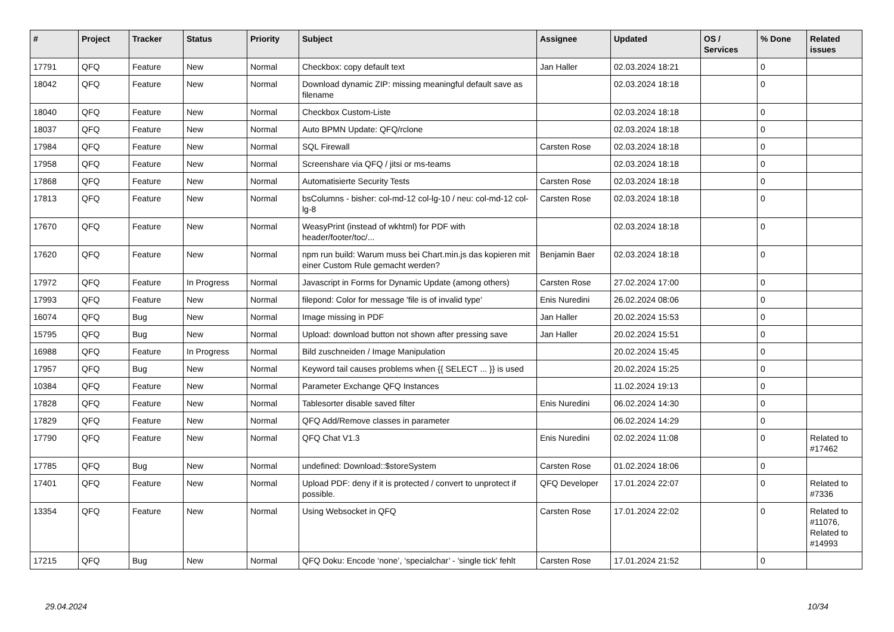| # | Project | Tracker | Status | Priority | Subject | Assignee | Updated | OS / Services | % Done | Related issues |
| --- | --- | --- | --- | --- | --- | --- | --- | --- | --- | --- |
| 17791 | QFQ | Feature | New | Normal | Checkbox: copy default text | Jan Haller | 02.03.2024 18:21 | | 0 | |
| 18042 | QFQ | Feature | New | Normal | Download dynamic ZIP: missing meaningful default save as filename | | 02.03.2024 18:18 | | 0 | |
| 18040 | QFQ | Feature | New | Normal | Checkbox Custom-Liste | | 02.03.2024 18:18 | | 0 | |
| 18037 | QFQ | Feature | New | Normal | Auto BPMN Update: QFQ/rclone | | 02.03.2024 18:18 | | 0 | |
| 17984 | QFQ | Feature | New | Normal | SQL Firewall | Carsten Rose | 02.03.2024 18:18 | | 0 | |
| 17958 | QFQ | Feature | New | Normal | Screenshare via QFQ / jitsi or ms-teams | | 02.03.2024 18:18 | | 0 | |
| 17868 | QFQ | Feature | New | Normal | Automatisierte Security Tests | Carsten Rose | 02.03.2024 18:18 | | 0 | |
| 17813 | QFQ | Feature | New | Normal | bsColumns - bisher: col-md-12 col-lg-10 / neu: col-md-12 col-lg-8 | Carsten Rose | 02.03.2024 18:18 | | 0 | |
| 17670 | QFQ | Feature | New | Normal | WeasyPrint (instead of wkhtml) for PDF with header/footer/toc/... | | 02.03.2024 18:18 | | 0 | |
| 17620 | QFQ | Feature | New | Normal | npm run build: Warum muss bei Chart.min.js das kopieren mit einer Custom Rule gemacht werden? | Benjamin Baer | 02.03.2024 18:18 | | 0 | |
| 17972 | QFQ | Feature | In Progress | Normal | Javascript in Forms for Dynamic Update (among others) | Carsten Rose | 27.02.2024 17:00 | | 0 | |
| 17993 | QFQ | Feature | New | Normal | filepond: Color for message 'file is of invalid type' | Enis Nuredini | 26.02.2024 08:06 | | 0 | |
| 16074 | QFQ | Bug | New | Normal | Image missing in PDF | Jan Haller | 20.02.2024 15:53 | | 0 | |
| 15795 | QFQ | Bug | New | Normal | Upload: download button not shown after pressing save | Jan Haller | 20.02.2024 15:51 | | 0 | |
| 16988 | QFQ | Feature | In Progress | Normal | Bild zuschneiden / Image Manipulation | | 20.02.2024 15:45 | | 0 | |
| 17957 | QFQ | Bug | New | Normal | Keyword tail causes problems when {{ SELECT ... }} is used | | 20.02.2024 15:25 | | 0 | |
| 10384 | QFQ | Feature | New | Normal | Parameter Exchange QFQ Instances | | 11.02.2024 19:13 | | 0 | |
| 17828 | QFQ | Feature | New | Normal | Tablesorter disable saved filter | Enis Nuredini | 06.02.2024 14:30 | | 0 | |
| 17829 | QFQ | Feature | New | Normal | QFQ Add/Remove classes in parameter | | 06.02.2024 14:29 | | 0 | |
| 17790 | QFQ | Feature | New | Normal | QFQ Chat V1.3 | Enis Nuredini | 02.02.2024 11:08 | | 0 | Related to #17462 |
| 17785 | QFQ | Bug | New | Normal | undefined: Download::$storeSystem | Carsten Rose | 01.02.2024 18:06 | | 0 | |
| 17401 | QFQ | Feature | New | Normal | Upload PDF: deny if it is protected / convert to unprotect if possible. | QFQ Developer | 17.01.2024 22:07 | | 0 | Related to #7336 |
| 13354 | QFQ | Feature | New | Normal | Using Websocket in QFQ | Carsten Rose | 17.01.2024 22:02 | | 0 | Related to #11076, Related to #14993 |
| 17215 | QFQ | Bug | New | Normal | QFQ Doku: Encode ‘none’, ‘specialchar’ - 'single tick' fehlt | Carsten Rose | 17.01.2024 21:52 | | 0 | |
29.04.2024 10/34